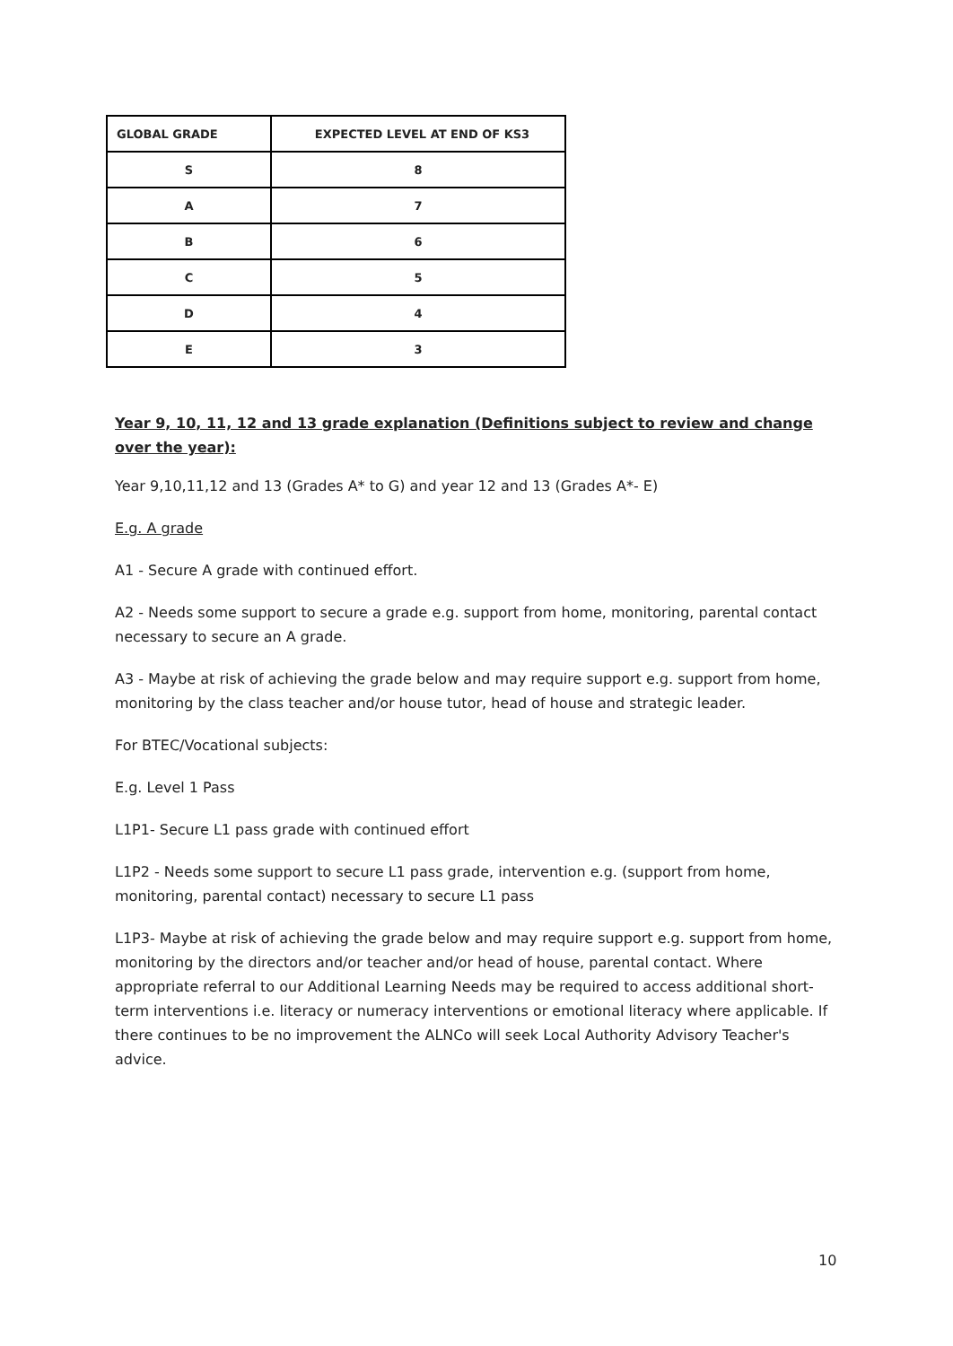| GLOBAL GRADE | EXPECTED LEVEL AT END OF KS3 |
| --- | --- |
| S | 8 |
| A | 7 |
| B | 6 |
| C | 5 |
| D | 4 |
| E | 3 |
Year 9, 10, 11, 12 and 13 grade explanation (Definitions subject to review and change over the year):
Year 9,10,11,12 and 13 (Grades A* to G) and year 12 and 13 (Grades A*- E)
E.g. A grade
A1 - Secure A grade with continued effort.
A2 - Needs some support to secure a grade e.g. support from home, monitoring, parental contact necessary to secure an A grade.
A3 - Maybe at risk of achieving the grade below and may require support e.g. support from home, monitoring by the class teacher and/or house tutor, head of house and strategic leader.
For BTEC/Vocational subjects:
E.g. Level 1 Pass
L1P1- Secure L1 pass grade with continued effort
L1P2 - Needs some support to secure L1 pass grade, intervention e.g. (support from home, monitoring, parental contact) necessary to secure L1 pass
L1P3- Maybe at risk of achieving the grade below and may require support e.g. support from home, monitoring by the directors and/or teacher and/or head of house, parental contact. Where appropriate referral to our Additional Learning Needs may be required to access additional short-term interventions i.e. literacy or numeracy interventions or emotional literacy where applicable. If there continues to be no improvement the ALNCo will seek Local Authority Advisory Teacher's advice.
10